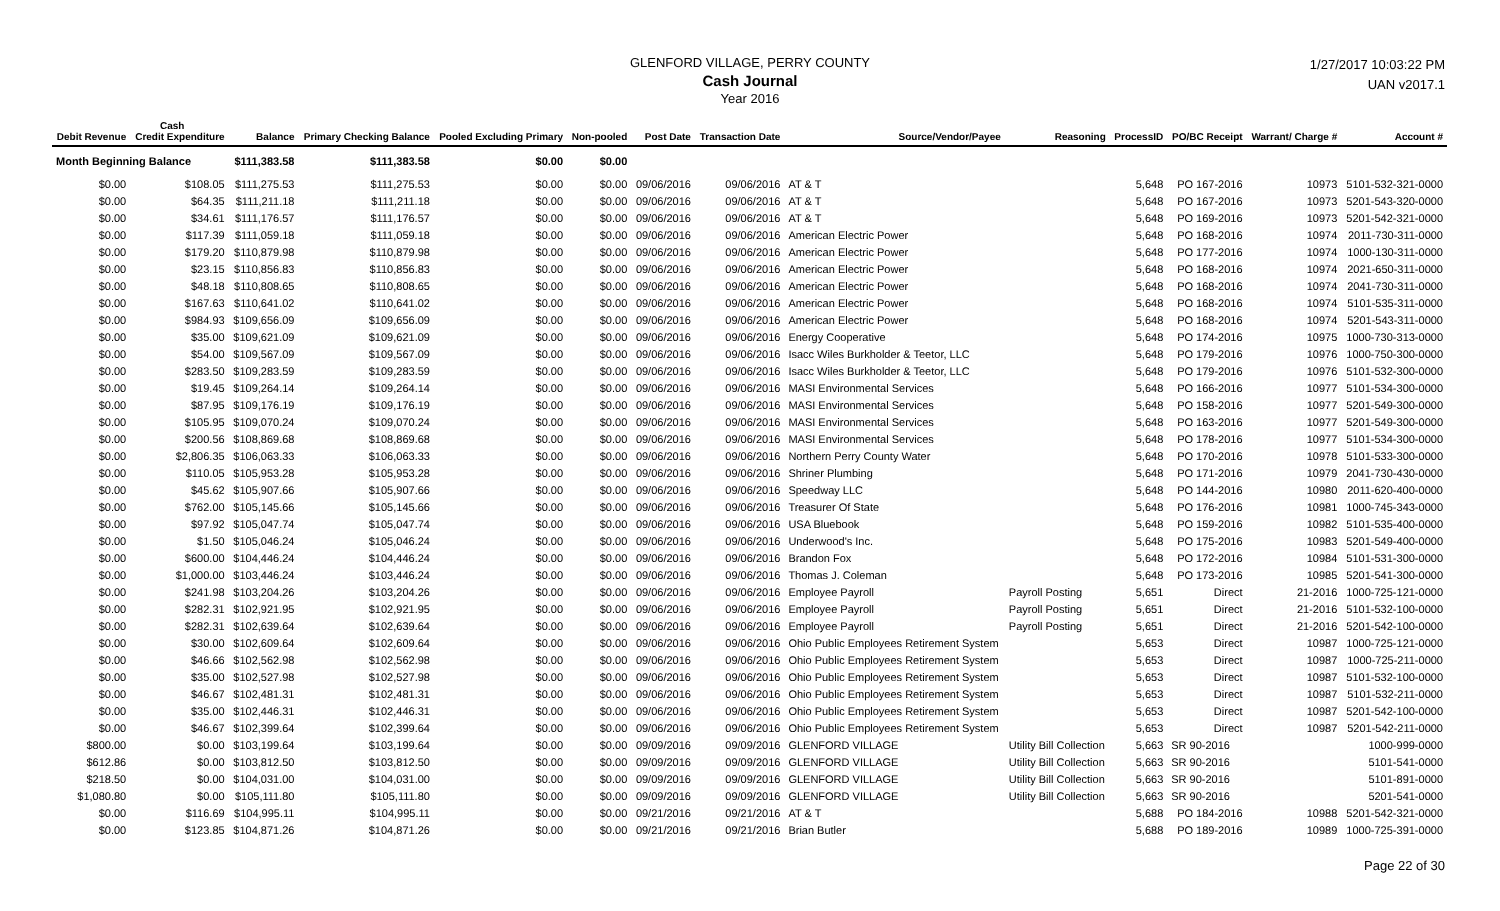GLENFORD VILLAGE, PERRY COUNTY
Cash Journal
Year 2016
1/27/2017 10:03:22 PM
UAN v2017.1
Cash
| Debit Revenue | Credit Expenditure | Balance | Primary Checking Balance | Pooled Excluding Primary | Non-pooled | Post Date | Transaction Date | Source/Vendor/Payee | Reasoning | ProcessID | PO/BC Receipt | Warrant/ Charge # | Account # |
| --- | --- | --- | --- | --- | --- | --- | --- | --- | --- | --- | --- | --- | --- |
| Month Beginning Balance | | $111,383.58 | $111,383.58 | $0.00 | $0.00 | | | | | | | | |
| $0.00 | $108.05 | $111,275.53 | $111,275.53 | $0.00 | $0.00 | 09/06/2016 | 09/06/2016 | AT & T | | 5,648 | PO 167-2016 | 10973 | 5101-532-321-0000 |
| $0.00 | $64.35 | $111,211.18 | $111,211.18 | $0.00 | $0.00 | 09/06/2016 | 09/06/2016 | AT & T | | 5,648 | PO 167-2016 | 10973 | 5201-543-320-0000 |
| $0.00 | $34.61 | $111,176.57 | $111,176.57 | $0.00 | $0.00 | 09/06/2016 | 09/06/2016 | AT & T | | 5,648 | PO 169-2016 | 10973 | 5201-542-321-0000 |
| $0.00 | $117.39 | $111,059.18 | $111,059.18 | $0.00 | $0.00 | 09/06/2016 | 09/06/2016 | American Electric Power | | 5,648 | PO 168-2016 | 10974 | 2011-730-311-0000 |
| $0.00 | $179.20 | $110,879.98 | $110,879.98 | $0.00 | $0.00 | 09/06/2016 | 09/06/2016 | American Electric Power | | 5,648 | PO 177-2016 | 10974 | 1000-130-311-0000 |
| $0.00 | $23.15 | $110,856.83 | $110,856.83 | $0.00 | $0.00 | 09/06/2016 | 09/06/2016 | American Electric Power | | 5,648 | PO 168-2016 | 10974 | 2021-650-311-0000 |
| $0.00 | $48.18 | $110,808.65 | $110,808.65 | $0.00 | $0.00 | 09/06/2016 | 09/06/2016 | American Electric Power | | 5,648 | PO 168-2016 | 10974 | 2041-730-311-0000 |
| $0.00 | $167.63 | $110,641.02 | $110,641.02 | $0.00 | $0.00 | 09/06/2016 | 09/06/2016 | American Electric Power | | 5,648 | PO 168-2016 | 10974 | 5101-535-311-0000 |
| $0.00 | $984.93 | $109,656.09 | $109,656.09 | $0.00 | $0.00 | 09/06/2016 | 09/06/2016 | American Electric Power | | 5,648 | PO 168-2016 | 10974 | 5201-543-311-0000 |
| $0.00 | $35.00 | $109,621.09 | $109,621.09 | $0.00 | $0.00 | 09/06/2016 | 09/06/2016 | Energy Cooperative | | 5,648 | PO 174-2016 | 10975 | 1000-730-313-0000 |
| $0.00 | $54.00 | $109,567.09 | $109,567.09 | $0.00 | $0.00 | 09/06/2016 | 09/06/2016 | Isacc Wiles Burkholder & Teetor, LLC | | 5,648 | PO 179-2016 | 10976 | 1000-750-300-0000 |
| $0.00 | $283.50 | $109,283.59 | $109,283.59 | $0.00 | $0.00 | 09/06/2016 | 09/06/2016 | Isacc Wiles Burkholder & Teetor, LLC | | 5,648 | PO 179-2016 | 10976 | 5101-532-300-0000 |
| $0.00 | $19.45 | $109,264.14 | $109,264.14 | $0.00 | $0.00 | 09/06/2016 | 09/06/2016 | MASI Environmental Services | | 5,648 | PO 166-2016 | 10977 | 5101-534-300-0000 |
| $0.00 | $87.95 | $109,176.19 | $109,176.19 | $0.00 | $0.00 | 09/06/2016 | 09/06/2016 | MASI Environmental Services | | 5,648 | PO 158-2016 | 10977 | 5201-549-300-0000 |
| $0.00 | $105.95 | $109,070.24 | $109,070.24 | $0.00 | $0.00 | 09/06/2016 | 09/06/2016 | MASI Environmental Services | | 5,648 | PO 163-2016 | 10977 | 5201-549-300-0000 |
| $0.00 | $200.56 | $108,869.68 | $108,869.68 | $0.00 | $0.00 | 09/06/2016 | 09/06/2016 | MASI Environmental Services | | 5,648 | PO 178-2016 | 10977 | 5101-534-300-0000 |
| $0.00 | $2,806.35 | $106,063.33 | $106,063.33 | $0.00 | $0.00 | 09/06/2016 | 09/06/2016 | Northern Perry County Water | | 5,648 | PO 170-2016 | 10978 | 5101-533-300-0000 |
| $0.00 | $110.05 | $105,953.28 | $105,953.28 | $0.00 | $0.00 | 09/06/2016 | 09/06/2016 | Shriner Plumbing | | 5,648 | PO 171-2016 | 10979 | 2041-730-430-0000 |
| $0.00 | $45.62 | $105,907.66 | $105,907.66 | $0.00 | $0.00 | 09/06/2016 | 09/06/2016 | Speedway LLC | | 5,648 | PO 144-2016 | 10980 | 2011-620-400-0000 |
| $0.00 | $762.00 | $105,145.66 | $105,145.66 | $0.00 | $0.00 | 09/06/2016 | 09/06/2016 | Treasurer Of State | | 5,648 | PO 176-2016 | 10981 | 1000-745-343-0000 |
| $0.00 | $97.92 | $105,047.74 | $105,047.74 | $0.00 | $0.00 | 09/06/2016 | 09/06/2016 | USA Bluebook | | 5,648 | PO 159-2016 | 10982 | 5101-535-400-0000 |
| $0.00 | $1.50 | $105,046.24 | $105,046.24 | $0.00 | $0.00 | 09/06/2016 | 09/06/2016 | Underwood's Inc. | | 5,648 | PO 175-2016 | 10983 | 5201-549-400-0000 |
| $0.00 | $600.00 | $104,446.24 | $104,446.24 | $0.00 | $0.00 | 09/06/2016 | 09/06/2016 | Brandon Fox | | 5,648 | PO 172-2016 | 10984 | 5101-531-300-0000 |
| $0.00 | $1,000.00 | $103,446.24 | $103,446.24 | $0.00 | $0.00 | 09/06/2016 | 09/06/2016 | Thomas J. Coleman | | 5,648 | PO 173-2016 | 10985 | 5201-541-300-0000 |
| $0.00 | $241.98 | $103,204.26 | $103,204.26 | $0.00 | $0.00 | 09/06/2016 | 09/06/2016 | Employee Payroll | Payroll Posting | 5,651 | Direct | 21-2016 | 1000-725-121-0000 |
| $0.00 | $282.31 | $102,921.95 | $102,921.95 | $0.00 | $0.00 | 09/06/2016 | 09/06/2016 | Employee Payroll | Payroll Posting | 5,651 | Direct | 21-2016 | 5101-532-100-0000 |
| $0.00 | $282.31 | $102,639.64 | $102,639.64 | $0.00 | $0.00 | 09/06/2016 | 09/06/2016 | Employee Payroll | Payroll Posting | 5,651 | Direct | 21-2016 | 5201-542-100-0000 |
| $0.00 | $30.00 | $102,609.64 | $102,609.64 | $0.00 | $0.00 | 09/06/2016 | 09/06/2016 | Ohio Public Employees Retirement System | | 5,653 | Direct | 10987 | 1000-725-121-0000 |
| $0.00 | $46.66 | $102,562.98 | $102,562.98 | $0.00 | $0.00 | 09/06/2016 | 09/06/2016 | Ohio Public Employees Retirement System | | 5,653 | Direct | 10987 | 1000-725-211-0000 |
| $0.00 | $35.00 | $102,527.98 | $102,527.98 | $0.00 | $0.00 | 09/06/2016 | 09/06/2016 | Ohio Public Employees Retirement System | | 5,653 | Direct | 10987 | 5101-532-100-0000 |
| $0.00 | $46.67 | $102,481.31 | $102,481.31 | $0.00 | $0.00 | 09/06/2016 | 09/06/2016 | Ohio Public Employees Retirement System | | 5,653 | Direct | 10987 | 5101-532-211-0000 |
| $0.00 | $35.00 | $102,446.31 | $102,446.31 | $0.00 | $0.00 | 09/06/2016 | 09/06/2016 | Ohio Public Employees Retirement System | | 5,653 | Direct | 10987 | 5201-542-100-0000 |
| $0.00 | $46.67 | $102,399.64 | $102,399.64 | $0.00 | $0.00 | 09/06/2016 | 09/06/2016 | Ohio Public Employees Retirement System | | 5,653 | Direct | 10987 | 5201-542-211-0000 |
| $800.00 | $0.00 | $103,199.64 | $103,199.64 | $0.00 | $0.00 | 09/09/2016 | 09/09/2016 | GLENFORD VILLAGE | Utility Bill Collection | 5,663 | SR 90-2016 | | 1000-999-0000 |
| $612.86 | $0.00 | $103,812.50 | $103,812.50 | $0.00 | $0.00 | 09/09/2016 | 09/09/2016 | GLENFORD VILLAGE | Utility Bill Collection | 5,663 | SR 90-2016 | | 5101-541-0000 |
| $218.50 | $0.00 | $104,031.00 | $104,031.00 | $0.00 | $0.00 | 09/09/2016 | 09/09/2016 | GLENFORD VILLAGE | Utility Bill Collection | 5,663 | SR 90-2016 | | 5101-891-0000 |
| $1,080.80 | $0.00 | $105,111.80 | $105,111.80 | $0.00 | $0.00 | 09/09/2016 | 09/09/2016 | GLENFORD VILLAGE | Utility Bill Collection | 5,663 | SR 90-2016 | | 5201-541-0000 |
| $0.00 | $116.69 | $104,995.11 | $104,995.11 | $0.00 | $0.00 | 09/21/2016 | 09/21/2016 | AT & T | | 5,688 | PO 184-2016 | 10988 | 5201-542-321-0000 |
| $0.00 | $123.85 | $104,871.26 | $104,871.26 | $0.00 | $0.00 | 09/21/2016 | 09/21/2016 | Brian Butler | | 5,688 | PO 189-2016 | 10989 | 1000-725-391-0000 |
Page 22 of 30